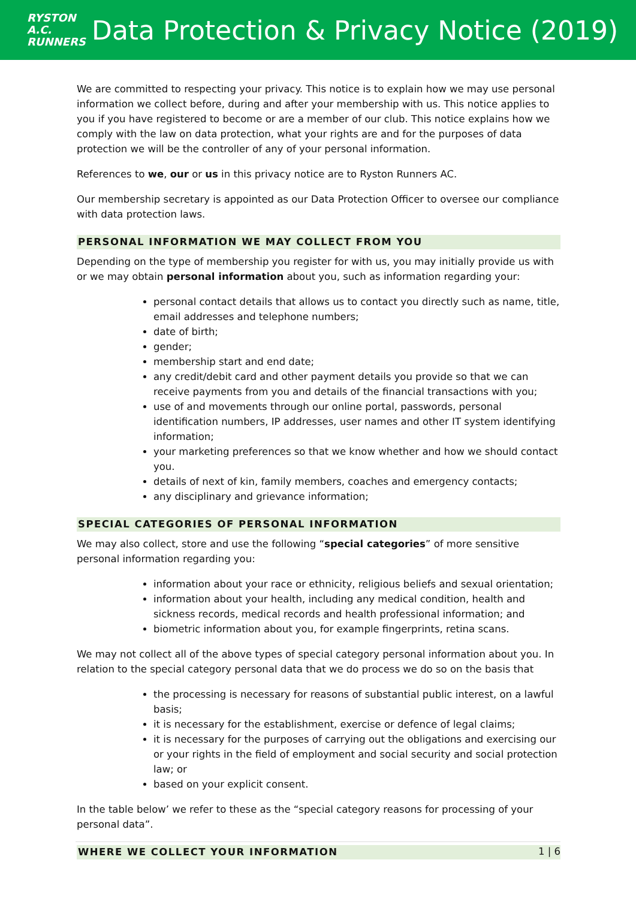RYSTON
A.C.
RUNNERS
Data Protection & Privacy Notice (2019)
We are committed to respecting your privacy. This notice is to explain how we may use personal information we collect before, during and after your membership with us. This notice applies to you if you have registered to become or are a member of our club. This notice explains how we comply with the law on data protection, what your rights are and for the purposes of data protection we will be the controller of any of your personal information.
References to we, our or us in this privacy notice are to Ryston Runners AC.
Our membership secretary is appointed as our Data Protection Officer to oversee our compliance with data protection laws.
PERSONAL INFORMATION WE MAY COLLECT FROM YOU
Depending on the type of membership you register for with us, you may initially provide us with or we may obtain personal information about you, such as information regarding your:
personal contact details that allows us to contact you directly such as name, title, email addresses and telephone numbers;
date of birth;
gender;
membership start and end date;
any credit/debit card and other payment details you provide so that we can receive payments from you and details of the financial transactions with you;
use of and movements through our online portal, passwords, personal identification numbers, IP addresses, user names and other IT system identifying information;
your marketing preferences so that we know whether and how we should contact you.
details of next of kin, family members, coaches and emergency contacts;
any disciplinary and grievance information;
SPECIAL CATEGORIES OF PERSONAL INFORMATION
We may also collect, store and use the following “special categories” of more sensitive personal information regarding you:
information about your race or ethnicity, religious beliefs and sexual orientation;
information about your health, including any medical condition, health and sickness records, medical records and health professional information; and
biometric information about you, for example fingerprints, retina scans.
We may not collect all of the above types of special category personal information about you. In relation to the special category personal data that we do process we do so on the basis that
the processing is necessary for reasons of substantial public interest, on a lawful basis;
it is necessary for the establishment, exercise or defence of legal claims;
it is necessary for the purposes of carrying out the obligations and exercising our or your rights in the field of employment and social security and social protection law; or
based on your explicit consent.
In the table below’ we refer to these as the “special category reasons for processing of your personal data”.
WHERE WE COLLECT YOUR INFORMATION
1 | 6